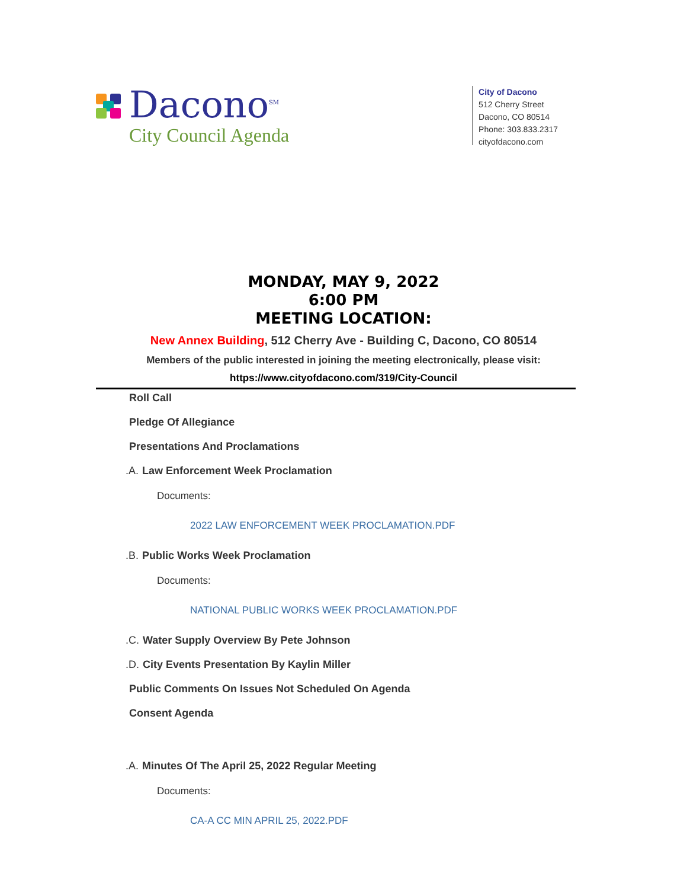Dacono<sup>SM</sup>
City Council Agenda
City of Dacono
512 Cherry Street
Dacono, CO 80514
Phone: 303.833.2317
cityofdacono.com
MONDAY, MAY 9, 2022
6:00 PM
MEETING LOCATION:
New Annex Building, 512 Cherry Ave - Building C, Dacono, CO 80514
Members of the public interested in joining the meeting electronically, please visit:
https://www.cityofdacono.com/319/City-Council
Roll Call
Pledge Of Allegiance
Presentations And Proclamations
.A. Law Enforcement Week Proclamation
Documents:
2022 LAW ENFORCEMENT WEEK PROCLAMATION.PDF
.B. Public Works Week Proclamation
Documents:
NATIONAL PUBLIC WORKS WEEK PROCLAMATION.PDF
.C. Water Supply Overview By Pete Johnson
.D. City Events Presentation By Kaylin Miller
Public Comments On Issues Not Scheduled On Agenda
Consent Agenda
.A. Minutes Of The April 25, 2022 Regular Meeting
Documents:
CA-A CC MIN APRIL 25, 2022.PDF